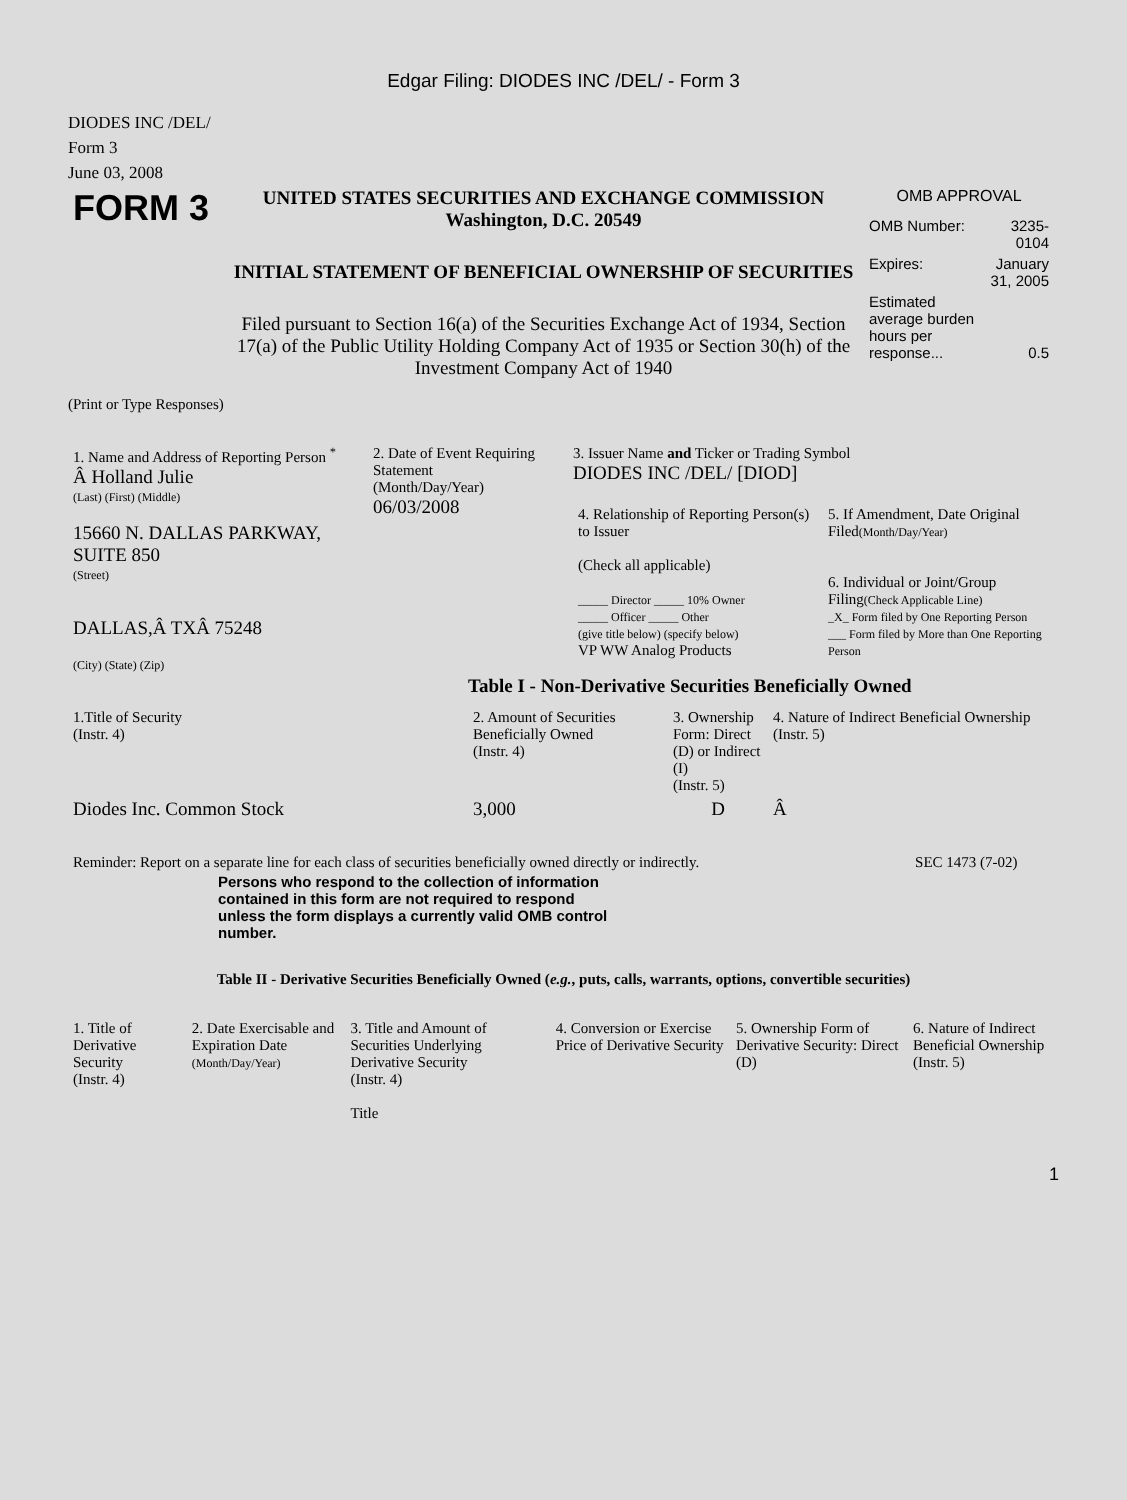Edgar Filing: DIODES INC /DEL/ - Form 3
DIODES INC /DEL/
Form 3
June 03, 2008
| FORM 3 | UNITED STATES SECURITIES AND EXCHANGE COMMISSION Washington, D.C. 20549 INITIAL STATEMENT OF BENEFICIAL OWNERSHIP OF SECURITIES Filed pursuant to Section 16(a) of the Securities Exchange Act of 1934, Section 17(a) of the Public Utility Holding Company Act of 1935 or Section 30(h) of the Investment Company Act of 1940 | OMB APPROVAL / OMB Number: / 3235-0104 / / Expires: / January 31, 2005 / / Estimated average burden hours per response... / 0.5 / |
(Print or Type Responses)
| 1. Name and Address of Reporting Person <sup>*</sup> Â Holland Julie (Last) (First) (Middle) 15660 N. DALLAS PARKWAY, SUITE 850 (Street) DALLAS,Â TXÂ 75248 (City) (State) (Zip) | 2. Date of Event Requiring Statement (Month/Day/Year) 06/03/2008 | 3. Issuer Name and Ticker or Trading Symbol DIODES INC /DEL/ [DIOD] / 4. Relationship of Reporting Person(s) to Issuer (Check all applicable) _____ Director _____ 10% Owner _____ Officer _____ Other (give title below) (specify below) VP WW Analog Products / 5. If Amendment, Date Original Filed (Month/Day/Year) 6. Individual or Joint/Group Filing (Check Applicable Line) _X_ Form filed by One Reporting Person ___ Form filed by More than One Reporting Person / |
Table I - Non-Derivative Securities Beneficially Owned
| 1.Title of Security (Instr. 4) | 2. Amount of Securities Beneficially Owned (Instr. 4) | 3. Ownership Form: Direct (D) or Indirect (I) (Instr. 5) | 4. Nature of Indirect Beneficial Ownership (Instr. 5) |
| --- | --- | --- | --- |
| Diodes Inc. Common Stock | 3,000 | D | Â |
| Reminder: Report on a separate line for each class of securities beneficially owned directly or indirectly. | SEC 1473 (7-02) |
Persons who respond to the collection of information contained in this form are not required to respond unless the form displays a currently valid OMB control number.
Table II - Derivative Securities Beneficially Owned (e.g., puts, calls, warrants, options, convertible securities)
| 1. Title of Derivative Security (Instr. 4) | 2. Date Exercisable and Expiration Date (Month/Day/Year) | 3. Title and Amount of Securities Underlying Derivative Security (Instr. 4) Title | 4. Conversion or Exercise Price of Derivative Security | 5. Ownership Form of Derivative Security: Direct (D) | 6. Nature of Indirect Beneficial Ownership (Instr. 5) |
| --- | --- | --- | --- | --- | --- |
1